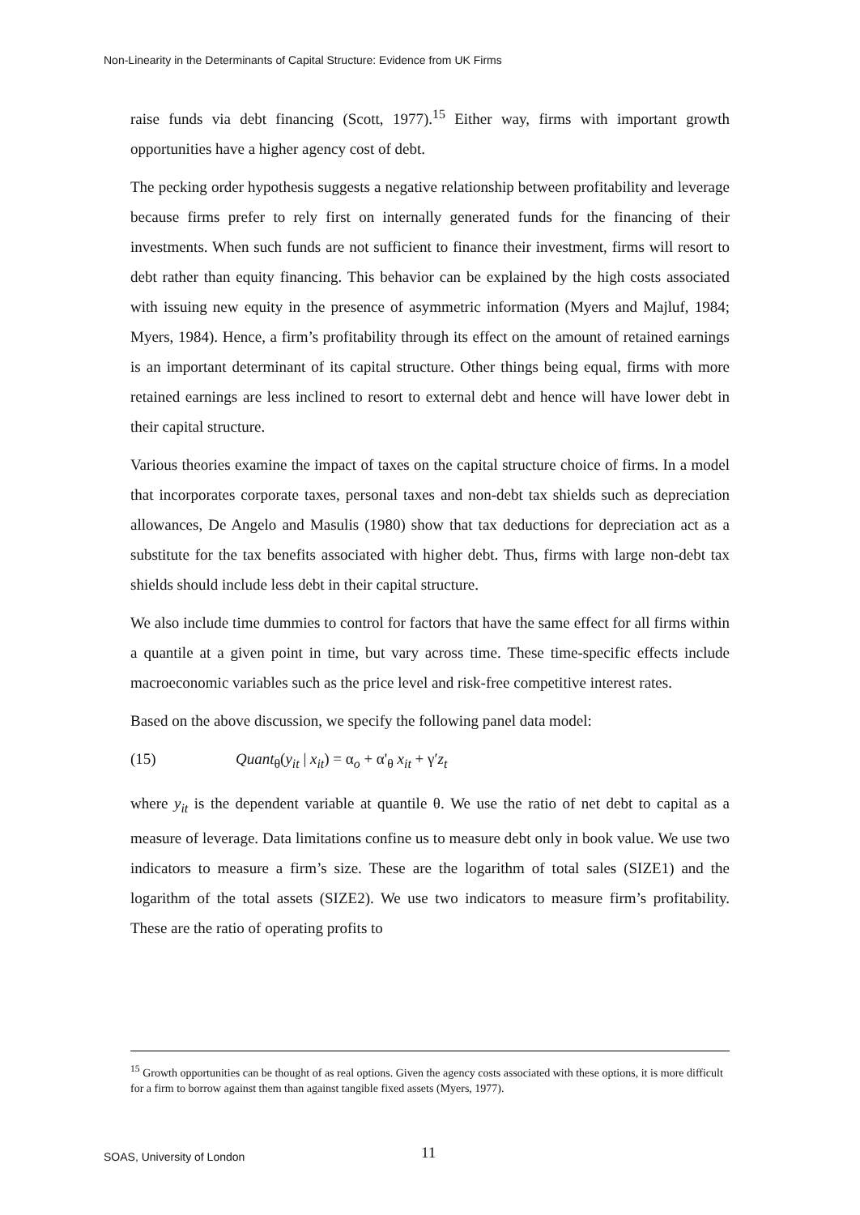Non-Linearity in the Determinants of Capital Structure: Evidence from UK Firms
raise funds via debt financing (Scott, 1977).<sup>15</sup> Either way, firms with important growth opportunities have a higher agency cost of debt.
The pecking order hypothesis suggests a negative relationship between profitability and leverage because firms prefer to rely first on internally generated funds for the financing of their investments. When such funds are not sufficient to finance their investment, firms will resort to debt rather than equity financing. This behavior can be explained by the high costs associated with issuing new equity in the presence of asymmetric information (Myers and Majluf, 1984; Myers, 1984). Hence, a firm’s profitability through its effect on the amount of retained earnings is an important determinant of its capital structure. Other things being equal, firms with more retained earnings are less inclined to resort to external debt and hence will have lower debt in their capital structure.
Various theories examine the impact of taxes on the capital structure choice of firms. In a model that incorporates corporate taxes, personal taxes and non-debt tax shields such as depreciation allowances, De Angelo and Masulis (1980) show that tax deductions for depreciation act as a substitute for the tax benefits associated with higher debt. Thus, firms with large non-debt tax shields should include less debt in their capital structure.
We also include time dummies to control for factors that have the same effect for all firms within a quantile at a given point in time, but vary across time. These time-specific effects include macroeconomic variables such as the price level and risk-free competitive interest rates.
Based on the above discussion, we specify the following panel data model:
(15) Quant<sub>θ</sub>(y<sub>it</sub> | x<sub>it</sub>) = α<sub>o</sub> + α'<sub>θ</sub> x<sub>it</sub> + γ′z<sub>t</sub>
where y<sub>it</sub> is the dependent variable at quantile θ. We use the ratio of net debt to capital as a measure of leverage. Data limitations confine us to measure debt only in book value. We use two indicators to measure a firm’s size. These are the logarithm of total sales (SIZE1) and the logarithm of the total assets (SIZE2). We use two indicators to measure firm’s profitability. These are the ratio of operating profits to
<sup>15</sup> Growth opportunities can be thought of as real options. Given the agency costs associated with these options, it is more difficult for a firm to borrow against them than against tangible fixed assets (Myers, 1977).
SOAS, University of London 11